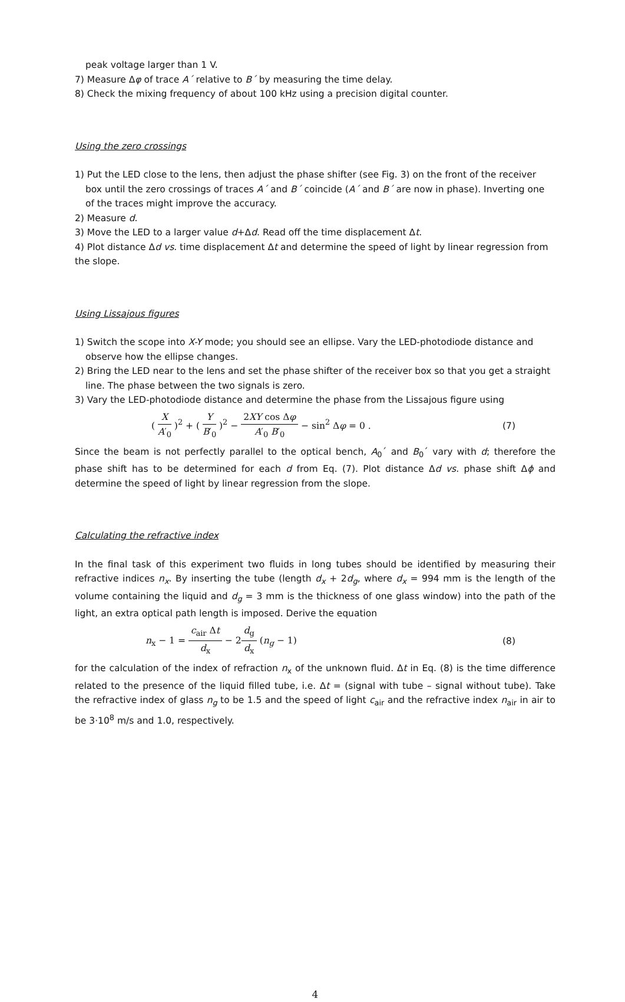peak voltage larger than 1 V.
7) Measure Δφ of trace A´ relative to B´ by measuring the time delay.
8) Check the mixing frequency of about 100 kHz using a precision digital counter.
Using the zero crossings
1) Put the LED close to the lens, then adjust the phase shifter (see Fig. 3) on the front of the receiver box until the zero crossings of traces A´ and B´ coincide (A´ and B´ are now in phase). Inverting one of the traces might improve the accuracy.
2) Measure d.
3) Move the LED to a larger value d+Δd. Read off the time displacement Δt.
4) Plot distance Δd vs. time displacement Δt and determine the speed of light by linear regression from the slope.
Using Lissajous figures
1) Switch the scope into X-Y mode; you should see an ellipse. Vary the LED-photodiode distance and observe how the ellipse changes.
2) Bring the LED near to the lens and set the phase shifter of the receiver box so that you get a straight line. The phase between the two signals is zero.
3) Vary the LED-photodiode distance and determine the phase from the Lissajous figure using
( X A′<sub>0</sub> )<sup>2</sup> + ( Y B′<sub>0</sub> )<sup>2</sup> − 2XY cos Δφ A′<sub>0</sub> B′<sub>0</sub> − sin<sup>2</sup> Δφ = 0 .
(7)
Since the beam is not perfectly parallel to the optical bench, A<sub>0</sub>´ and B<sub>0</sub>´ vary with d; therefore the phase shift has to be determined for each d from Eq. (7). Plot distance Δd vs. phase shift Δϕ and determine the speed of light by linear regression from the slope.
Calculating the refractive index
In the final task of this experiment two fluids in long tubes should be identified by measuring their refractive indices n<sub>x</sub>. By inserting the tube (length d<sub>x</sub> + 2d<sub>g</sub>, where d<sub>x</sub> = 994 mm is the length of the volume containing the liquid and d<sub>g</sub> = 3 mm is the thickness of one glass window) into the path of the light, an extra optical path length is imposed. Derive the equation
n<sub>x</sub> − 1 = c<sub>air</sub> Δt d<sub>x</sub> − 2d<sub>g</sub> d<sub>x</sub> (n<sub>g</sub> − 1)
(8)
for the calculation of the index of refraction n<sub>x</sub> of the unknown fluid. Δt in Eq. (8) is the time difference related to the presence of the liquid filled tube, i.e. Δt = (signal with tube – signal without tube). Take the refractive index of glass n<sub>g</sub> to be 1.5 and the speed of light c<sub>air</sub> and the refractive index n<sub>air</sub> in air to be 3·10<sup>8</sup> m/s and 1.0, respectively.
4